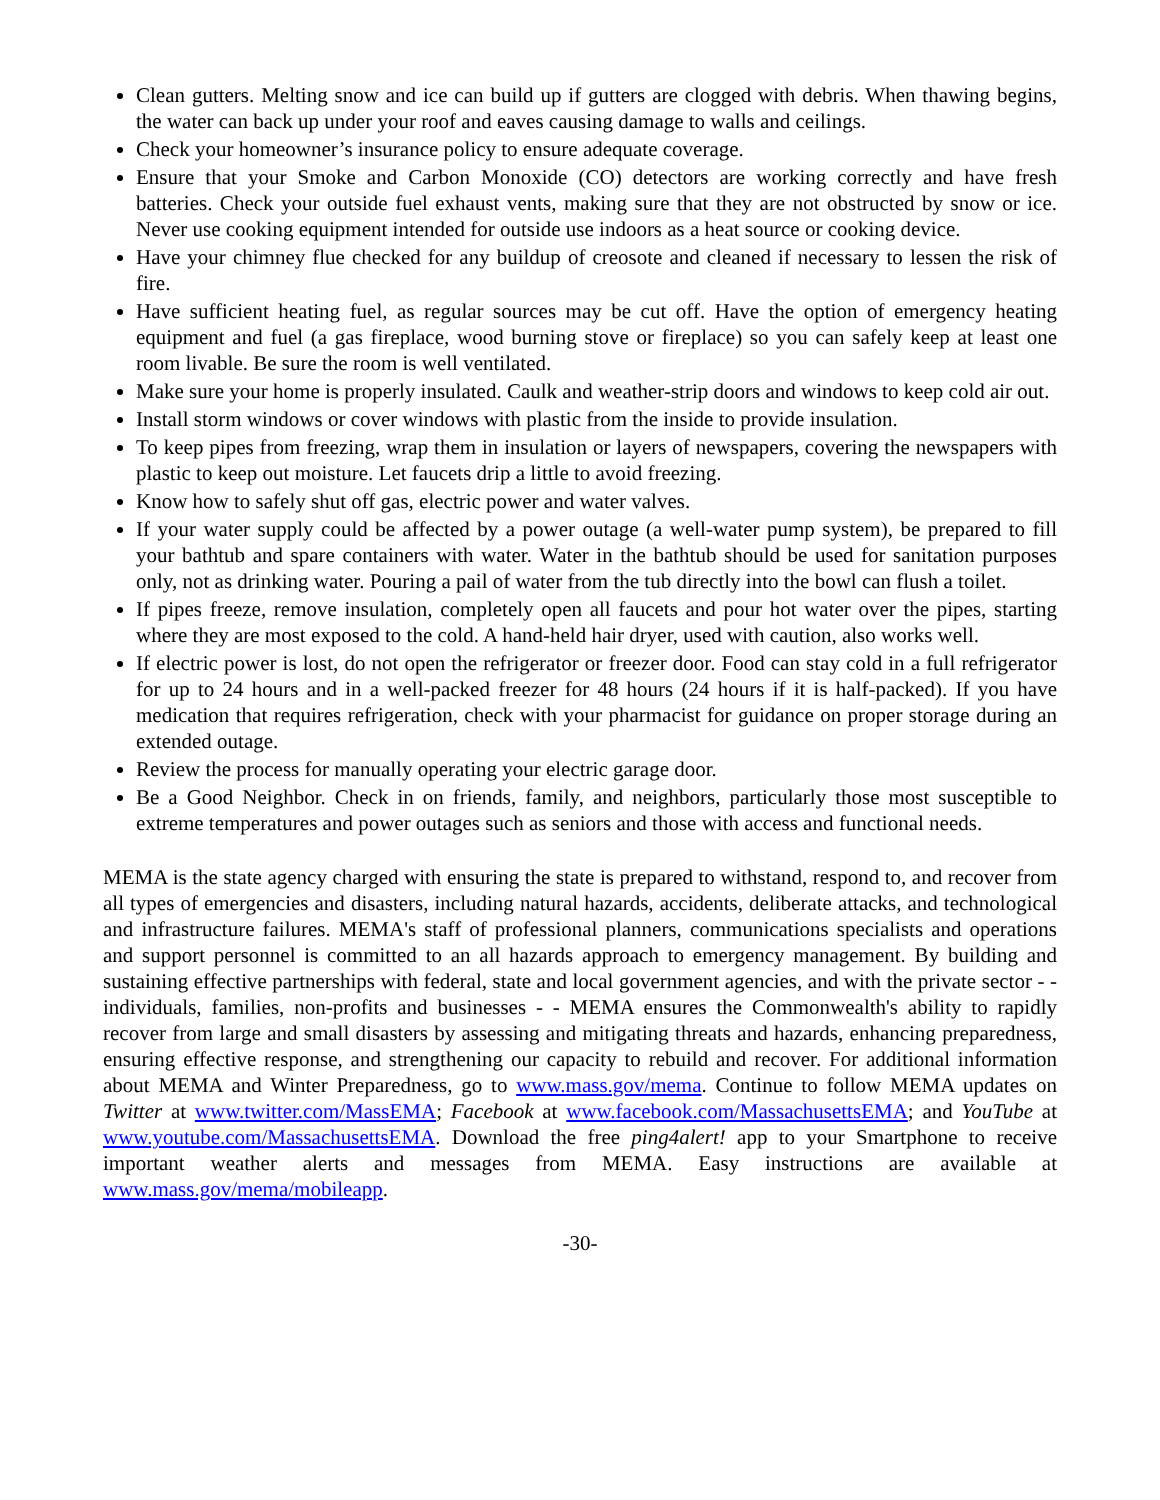Clean gutters. Melting snow and ice can build up if gutters are clogged with debris. When thawing begins, the water can back up under your roof and eaves causing damage to walls and ceilings.
Check your homeowner’s insurance policy to ensure adequate coverage.
Ensure that your Smoke and Carbon Monoxide (CO) detectors are working correctly and have fresh batteries. Check your outside fuel exhaust vents, making sure that they are not obstructed by snow or ice. Never use cooking equipment intended for outside use indoors as a heat source or cooking device.
Have your chimney flue checked for any buildup of creosote and cleaned if necessary to lessen the risk of fire.
Have sufficient heating fuel, as regular sources may be cut off. Have the option of emergency heating equipment and fuel (a gas fireplace, wood burning stove or fireplace) so you can safely keep at least one room livable. Be sure the room is well ventilated.
Make sure your home is properly insulated. Caulk and weather-strip doors and windows to keep cold air out.
Install storm windows or cover windows with plastic from the inside to provide insulation.
To keep pipes from freezing, wrap them in insulation or layers of newspapers, covering the newspapers with plastic to keep out moisture. Let faucets drip a little to avoid freezing.
Know how to safely shut off gas, electric power and water valves.
If your water supply could be affected by a power outage (a well-water pump system), be prepared to fill your bathtub and spare containers with water. Water in the bathtub should be used for sanitation purposes only, not as drinking water. Pouring a pail of water from the tub directly into the bowl can flush a toilet.
If pipes freeze, remove insulation, completely open all faucets and pour hot water over the pipes, starting where they are most exposed to the cold. A hand-held hair dryer, used with caution, also works well.
If electric power is lost, do not open the refrigerator or freezer door. Food can stay cold in a full refrigerator for up to 24 hours and in a well-packed freezer for 48 hours (24 hours if it is half-packed). If you have medication that requires refrigeration, check with your pharmacist for guidance on proper storage during an extended outage.
Review the process for manually operating your electric garage door.
Be a Good Neighbor. Check in on friends, family, and neighbors, particularly those most susceptible to extreme temperatures and power outages such as seniors and those with access and functional needs.
MEMA is the state agency charged with ensuring the state is prepared to withstand, respond to, and recover from all types of emergencies and disasters, including natural hazards, accidents, deliberate attacks, and technological and infrastructure failures. MEMA's staff of professional planners, communications specialists and operations and support personnel is committed to an all hazards approach to emergency management. By building and sustaining effective partnerships with federal, state and local government agencies, and with the private sector - - individuals, families, non-profits and businesses - - MEMA ensures the Commonwealth's ability to rapidly recover from large and small disasters by assessing and mitigating threats and hazards, enhancing preparedness, ensuring effective response, and strengthening our capacity to rebuild and recover. For additional information about MEMA and Winter Preparedness, go to www.mass.gov/mema. Continue to follow MEMA updates on Twitter at www.twitter.com/MassEMA; Facebook at www.facebook.com/MassachusettsEMA; and YouTube at www.youtube.com/MassachusettsEMA. Download the free ping4alert! app to your Smartphone to receive important weather alerts and messages from MEMA. Easy instructions are available at www.mass.gov/mema/mobileapp.
-30-